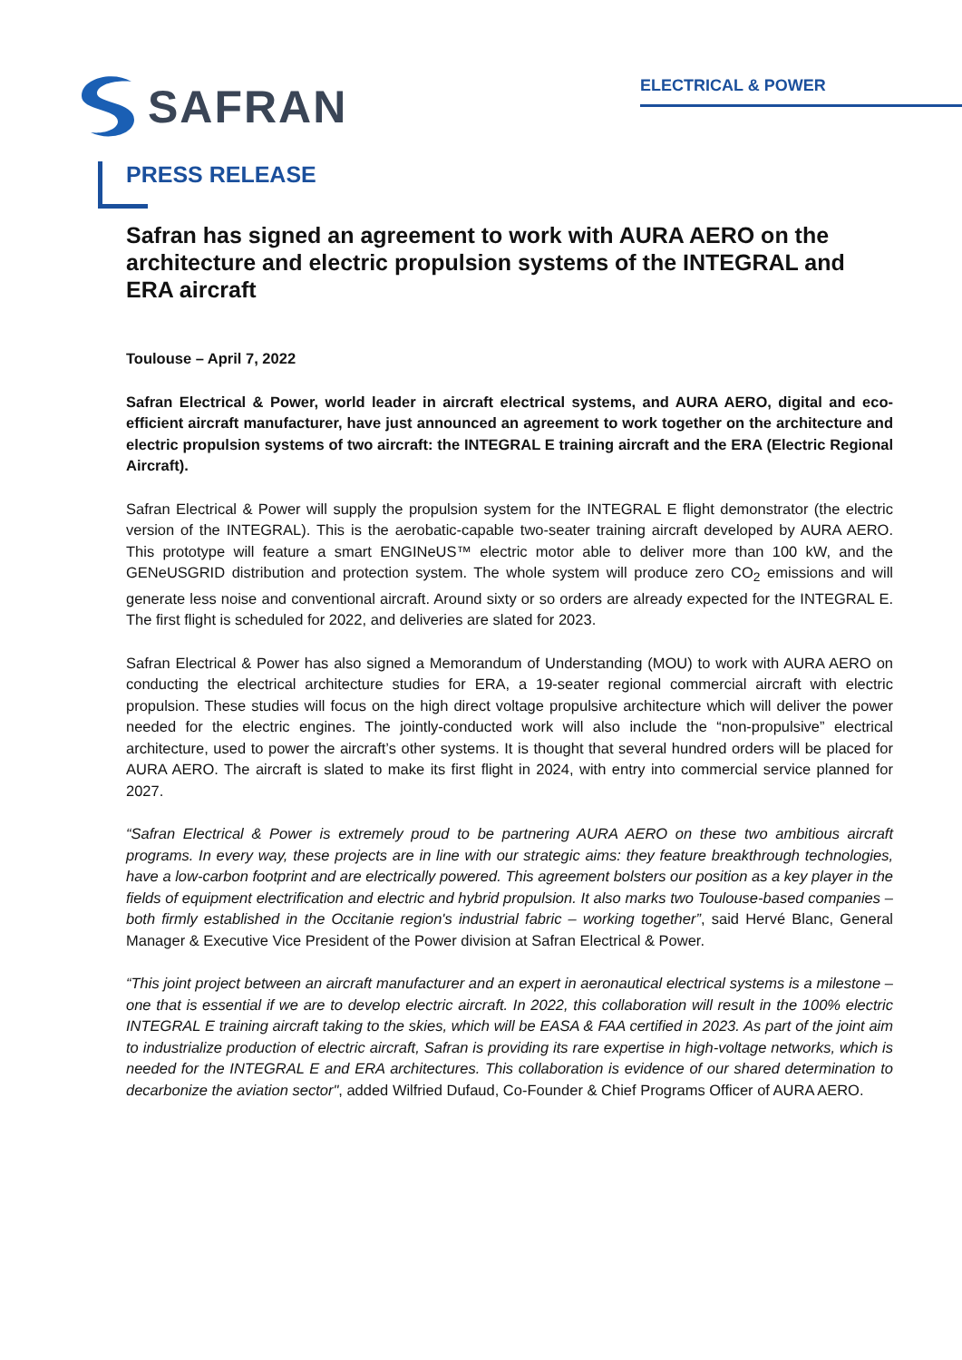SAFRAN
ELECTRICAL & POWER
PRESS RELEASE
Safran has signed an agreement to work with AURA AERO on the architecture and electric propulsion systems of the INTEGRAL and ERA aircraft
Toulouse – April 7, 2022
Safran Electrical & Power, world leader in aircraft electrical systems, and AURA AERO, digital and eco-efficient aircraft manufacturer, have just announced an agreement to work together on the architecture and electric propulsion systems of two aircraft: the INTEGRAL E training aircraft and the ERA (Electric Regional Aircraft).
Safran Electrical & Power will supply the propulsion system for the INTEGRAL E flight demonstrator (the electric version of the INTEGRAL). This is the aerobatic-capable two-seater training aircraft developed by AURA AERO. This prototype will feature a smart ENGINeUS™ electric motor able to deliver more than 100 kW, and the GENeUSGRID distribution and protection system. The whole system will produce zero CO<sub>2</sub> emissions and will generate less noise and conventional aircraft. Around sixty or so orders are already expected for the INTEGRAL E. The first flight is scheduled for 2022, and deliveries are slated for 2023.
Safran Electrical & Power has also signed a Memorandum of Understanding (MOU) to work with AURA AERO on conducting the electrical architecture studies for ERA, a 19-seater regional commercial aircraft with electric propulsion. These studies will focus on the high direct voltage propulsive architecture which will deliver the power needed for the electric engines. The jointly-conducted work will also include the “non-propulsive” electrical architecture, used to power the aircraft’s other systems. It is thought that several hundred orders will be placed for AURA AERO. The aircraft is slated to make its first flight in 2024, with entry into commercial service planned for 2027.
“Safran Electrical & Power is extremely proud to be partnering AURA AERO on these two ambitious aircraft programs. In every way, these projects are in line with our strategic aims: they feature breakthrough technologies, have a low-carbon footprint and are electrically powered. This agreement bolsters our position as a key player in the fields of equipment electrification and electric and hybrid propulsion. It also marks two Toulouse-based companies – both firmly established in the Occitanie region's industrial fabric – working together”, said Hervé Blanc, General Manager & Executive Vice President of the Power division at Safran Electrical & Power.
“This joint project between an aircraft manufacturer and an expert in aeronautical electrical systems is a milestone – one that is essential if we are to develop electric aircraft. In 2022, this collaboration will result in the 100% electric INTEGRAL E training aircraft taking to the skies, which will be EASA & FAA certified in 2023. As part of the joint aim to industrialize production of electric aircraft, Safran is providing its rare expertise in high-voltage networks, which is needed for the INTEGRAL E and ERA architectures. This collaboration is evidence of our shared determination to decarbonize the aviation sector", added Wilfried Dufaud, Co-Founder & Chief Programs Officer of AURA AERO.